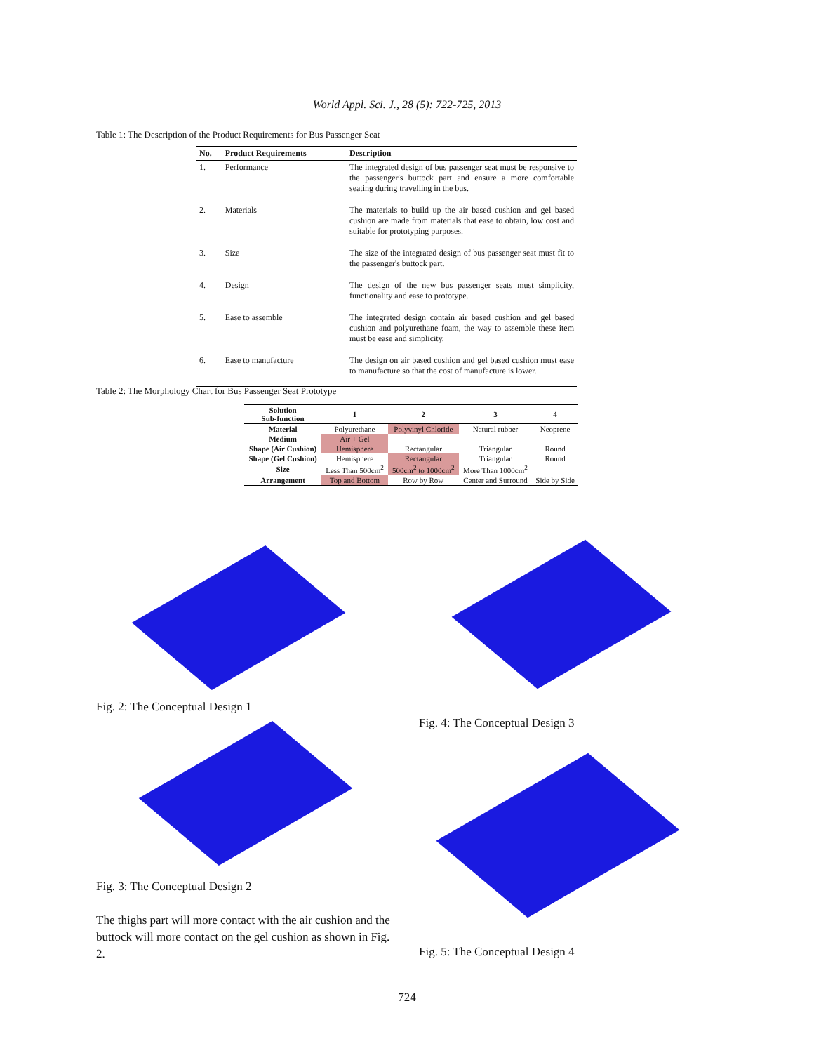World Appl. Sci. J., 28 (5): 722-725, 2013
Table 1: The Description of the Product Requirements for Bus Passenger Seat
| No. | Product Requirements | Description |
| --- | --- | --- |
| 1. | Performance | The integrated design of bus passenger seat must be responsive to the passenger's buttock part and ensure a more comfortable seating during travelling in the bus. |
| 2. | Materials | The materials to build up the air based cushion and gel based cushion are made from materials that ease to obtain, low cost and suitable for prototyping purposes. |
| 3. | Size | The size of the integrated design of bus passenger seat must fit to the passenger's buttock part. |
| 4. | Design | The design of the new bus passenger seats must simplicity, functionality and ease to prototype. |
| 5. | Ease to assemble | The integrated design contain air based cushion and gel based cushion and polyurethane foam, the way to assemble these item must be ease and simplicity. |
| 6. | Ease to manufacture | The design on air based cushion and gel based cushion must ease to manufacture so that the cost of manufacture is lower. |
Table 2: The Morphology Chart for Bus Passenger Seat Prototype
| Solution Sub-function | 1 | 2 | 3 | 4 |
| --- | --- | --- | --- | --- |
| Material | Polyurethane | Polyvinyl Chloride | Natural rubber | Neoprene |
| Medium | Air + Gel | | | |
| Shape (Air Cushion) | Hemisphere | Rectangular | Triangular | Round |
| Shape (Gel Cushion) | Hemisphere | Rectangular | Triangular | Round |
| Size | Less Than 500cm<sup>2</sup> | 500cm<sup>2</sup> to 1000cm<sup>2</sup> | More Than 1000cm<sup>2</sup> | |
| Arrangement | Top and Bottom | Row by Row | Center and Surround | Side by Side |
Fig. 2: The Conceptual Design 1
Fig. 4: The Conceptual Design 3
Fig. 3: The Conceptual Design 2
The thighs part will more contact with the air cushion and the buttock will more contact on the gel cushion as shown in Fig. 2.
Fig. 5: The Conceptual Design 4
724